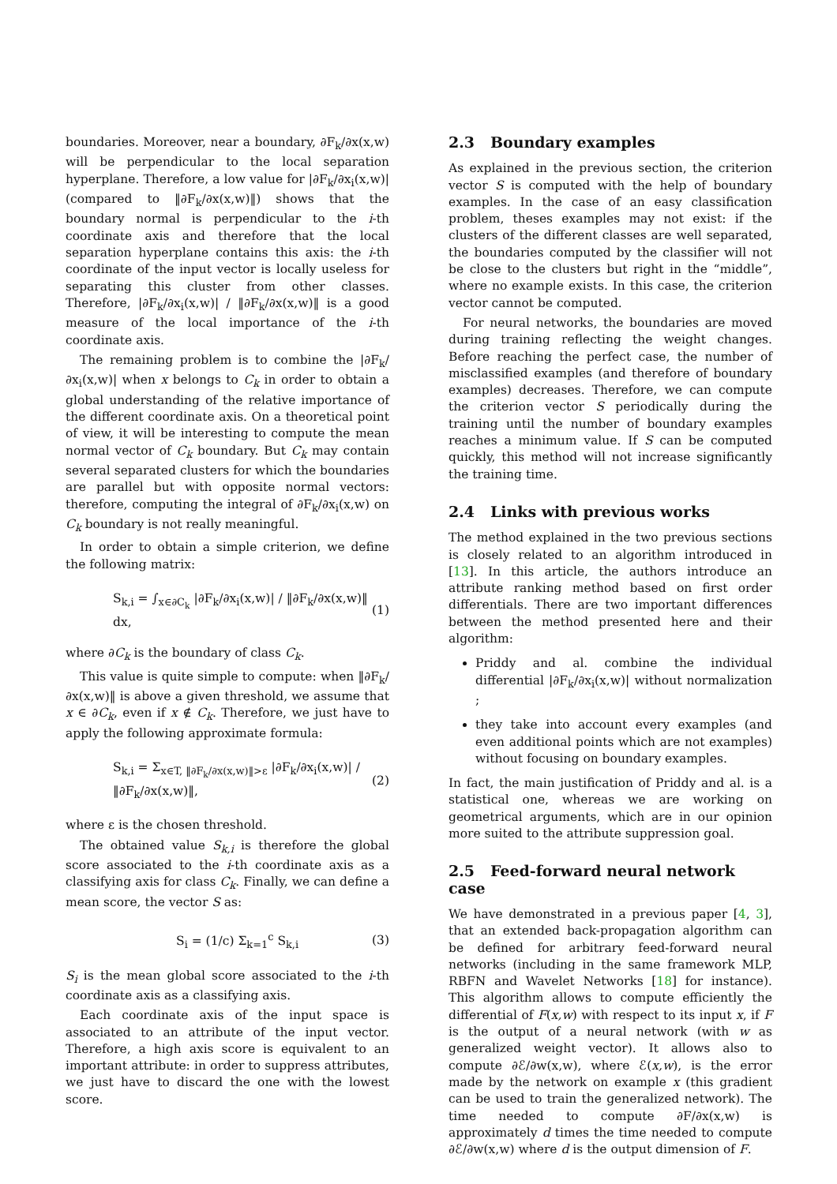boundaries. Moreover, near a boundary, ∂F<sub>k</sub>/∂x(x,w) will be perpendicular to the local separation hyperplane. Therefore, a low value for |∂F<sub>k</sub>/∂x<sub>i</sub>(x,w)| (compared to ‖∂F<sub>k</sub>/∂x(x,w)‖) shows that the boundary normal is perpendicular to the i-th coordinate axis and therefore that the local separation hyperplane contains this axis: the i-th coordinate of the input vector is locally useless for separating this cluster from other classes. Therefore, |∂F<sub>k</sub>/∂x<sub>i</sub>(x,w)| / ‖∂F<sub>k</sub>/∂x(x,w)‖ is a good measure of the local importance of the i-th coordinate axis.
The remaining problem is to combine the |∂F<sub>k</sub>/∂x<sub>i</sub>(x,w)| when x belongs to C<sub>k</sub> in order to obtain a global understanding of the relative importance of the different coordinate axis. On a theoretical point of view, it will be interesting to compute the mean normal vector of C<sub>k</sub> boundary. But C<sub>k</sub> may contain several separated clusters for which the boundaries are parallel but with opposite normal vectors: therefore, computing the integral of ∂F<sub>k</sub>/∂x<sub>i</sub>(x,w) on C<sub>k</sub> boundary is not really meaningful.
In order to obtain a simple criterion, we define the following matrix:
S<sub>k,i</sub> = ∫<sub>x∈∂C<sub>k</sub></sub> |∂F<sub>k</sub>/∂x<sub>i</sub>(x,w)| / ‖∂F<sub>k</sub>/∂x(x,w)‖ dx, (1)
where ∂C<sub>k</sub> is the boundary of class C<sub>k</sub>.
This value is quite simple to compute: when ‖∂F<sub>k</sub>/∂x(x,w)‖ is above a given threshold, we assume that x ∈ ∂C<sub>k</sub>, even if x ∉ C<sub>k</sub>. Therefore, we just have to apply the following approximate formula:
S<sub>k,i</sub> = Σ<sub>x∈T, ‖∂F<sub>k</sub>/∂x(x,w)‖>ε</sub> |∂F<sub>k</sub>/∂x<sub>i</sub>(x,w)| / ‖∂F<sub>k</sub>/∂x(x,w)‖, (2)
where ε is the chosen threshold.
The obtained value S<sub>k,i</sub> is therefore the global score associated to the i-th coordinate axis as a classifying axis for class C<sub>k</sub>. Finally, we can define a mean score, the vector S as:
S<sub>i</sub> = (1/c) Σ<sub>k=1</sub><sup>c</sup> S<sub>k,i</sub> (3)
S<sub>i</sub> is the mean global score associated to the i-th coordinate axis as a classifying axis.
Each coordinate axis of the input space is associated to an attribute of the input vector. Therefore, a high axis score is equivalent to an important attribute: in order to suppress attributes, we just have to discard the one with the lowest score.
2.3 Boundary examples
As explained in the previous section, the criterion vector S is computed with the help of boundary examples. In the case of an easy classification problem, theses examples may not exist: if the clusters of the different classes are well separated, the boundaries computed by the classifier will not be close to the clusters but right in the “middle”, where no example exists. In this case, the criterion vector cannot be computed.
For neural networks, the boundaries are moved during training reflecting the weight changes. Before reaching the perfect case, the number of misclassified examples (and therefore of boundary examples) decreases. Therefore, we can compute the criterion vector S periodically during the training until the number of boundary examples reaches a minimum value. If S can be computed quickly, this method will not increase significantly the training time.
2.4 Links with previous works
The method explained in the two previous sections is closely related to an algorithm introduced in [13]. In this article, the authors introduce an attribute ranking method based on first order differentials. There are two important differences between the method presented here and their algorithm:
Priddy and al. combine the individual differential |∂F<sub>k</sub>/∂x<sub>i</sub>(x,w)| without normalization ;
they take into account every examples (and even additional points which are not examples) without focusing on boundary examples.
In fact, the main justification of Priddy and al. is a statistical one, whereas we are working on geometrical arguments, which are in our opinion more suited to the attribute suppression goal.
2.5 Feed-forward neural network case
We have demonstrated in a previous paper [4, 3], that an extended back-propagation algorithm can be defined for arbitrary feed-forward neural networks (including in the same framework MLP, RBFN and Wavelet Networks [18] for instance). This algorithm allows to compute efficiently the differential of F(x,w) with respect to its input x, if F is the output of a neural network (with w as generalized weight vector). It allows also to compute ∂ℰ/∂w(x,w), where ℰ(x,w), is the error made by the network on example x (this gradient can be used to train the generalized network). The time needed to compute ∂F/∂x(x,w) is approximately d times the time needed to compute ∂ℰ/∂w(x,w) where d is the output dimension of F.